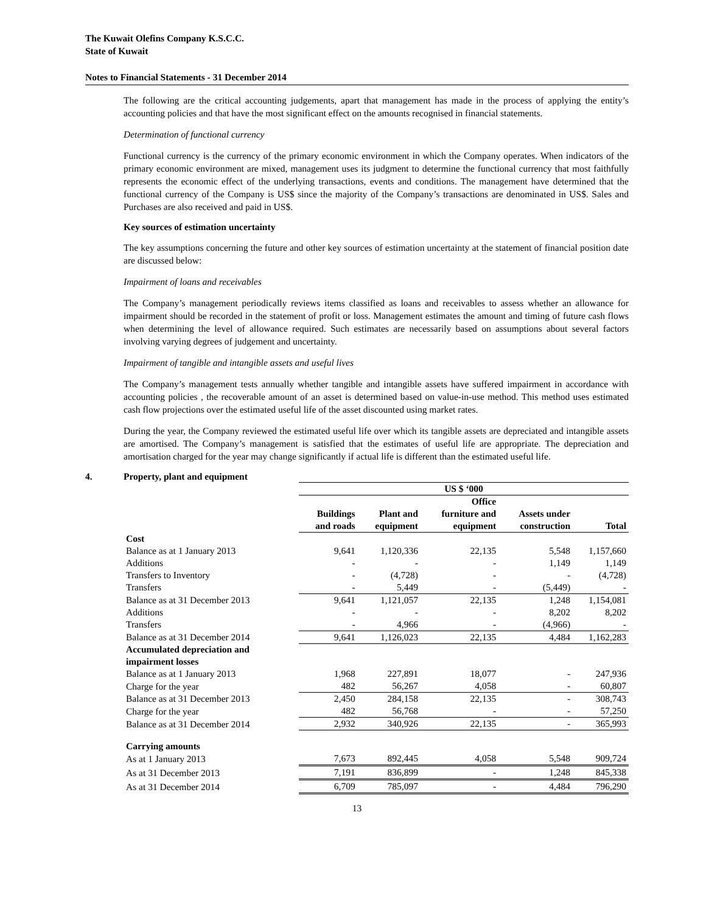The Kuwait Olefins Company K.S.C.C.
State of Kuwait
Notes to Financial Statements - 31 December 2014
The following are the critical accounting judgements, apart that management has made in the process of applying the entity’s accounting policies and that have the most significant effect on the amounts recognised in financial statements.
Determination of functional currency
Functional currency is the currency of the primary economic environment in which the Company operates. When indicators of the primary economic environment are mixed, management uses its judgment to determine the functional currency that most faithfully represents the economic effect of the underlying transactions, events and conditions. The management have determined that the functional currency of the Company is US$ since the majority of the Company’s transactions are denominated in US$. Sales and Purchases are also received and paid in US$.
Key sources of estimation uncertainty
The key assumptions concerning the future and other key sources of estimation uncertainty at the statement of financial position date are discussed below:
Impairment of loans and receivables
The Company’s management periodically reviews items classified as loans and receivables to assess whether an allowance for impairment should be recorded in the statement of profit or loss. Management estimates the amount and timing of future cash flows when determining the level of allowance required. Such estimates are necessarily based on assumptions about several factors involving varying degrees of judgement and uncertainty.
Impairment of tangible and intangible assets and useful lives
The Company’s management tests annually whether tangible and intangible assets have suffered impairment in accordance with accounting policies , the recoverable amount of an asset is determined based on value-in-use method. This method uses estimated cash flow projections over the estimated useful life of the asset discounted using market rates.
During the year, the Company reviewed the estimated useful life over which its tangible assets are depreciated and intangible assets are amortised. The Company’s management is satisfied that the estimates of useful life are appropriate. The depreciation and amortisation charged for the year may change significantly if actual life is different than the estimated useful life.
4. Property, plant and equipment
| | US $ ‘000 | | | | |
| | Buildings and roads | Plant and equipment | Office furniture and equipment | Assets under construction | Total |
| Cost | | | | | |
| Balance as at 1 January 2013 | 9,641 | 1,120,336 | 22,135 | 5,548 | 1,157,660 |
| Additions | - | - | - | 1,149 | 1,149 |
| Transfers to Inventory | - | (4,728) | - | - | (4,728) |
| Transfers | - | 5,449 | - | (5,449) | - |
| Balance as at 31 December 2013 | 9,641 | 1,121,057 | 22,135 | 1,248 | 1,154,081 |
| Additions | - | - | - | 8,202 | 8,202 |
| Transfers | - | 4,966 | - | (4,966) | - |
| Balance as at 31 December 2014 | 9,641 | 1,126,023 | 22,135 | 4,484 | 1,162,283 |
| Accumulated depreciation and impairment losses | | | | | |
| Balance as at 1 January 2013 | 1,968 | 227,891 | 18,077 | - | 247,936 |
| Charge for the year | 482 | 56,267 | 4,058 | - | 60,807 |
| Balance as at 31 December 2013 | 2,450 | 284,158 | 22,135 | - | 308,743 |
| Charge for the year | 482 | 56,768 | - | - | 57,250 |
| Balance as at 31 December 2014 | 2,932 | 340,926 | 22,135 | - | 365,993 |
| Carrying amounts | | | | | |
| As at 1 January 2013 | 7,673 | 892,445 | 4,058 | 5,548 | 909,724 |
| As at 31 December 2013 | 7,191 | 836,899 | - | 1,248 | 845,338 |
| As at 31 December 2014 | 6,709 | 785,097 | - | 4,484 | 796,290 |
13